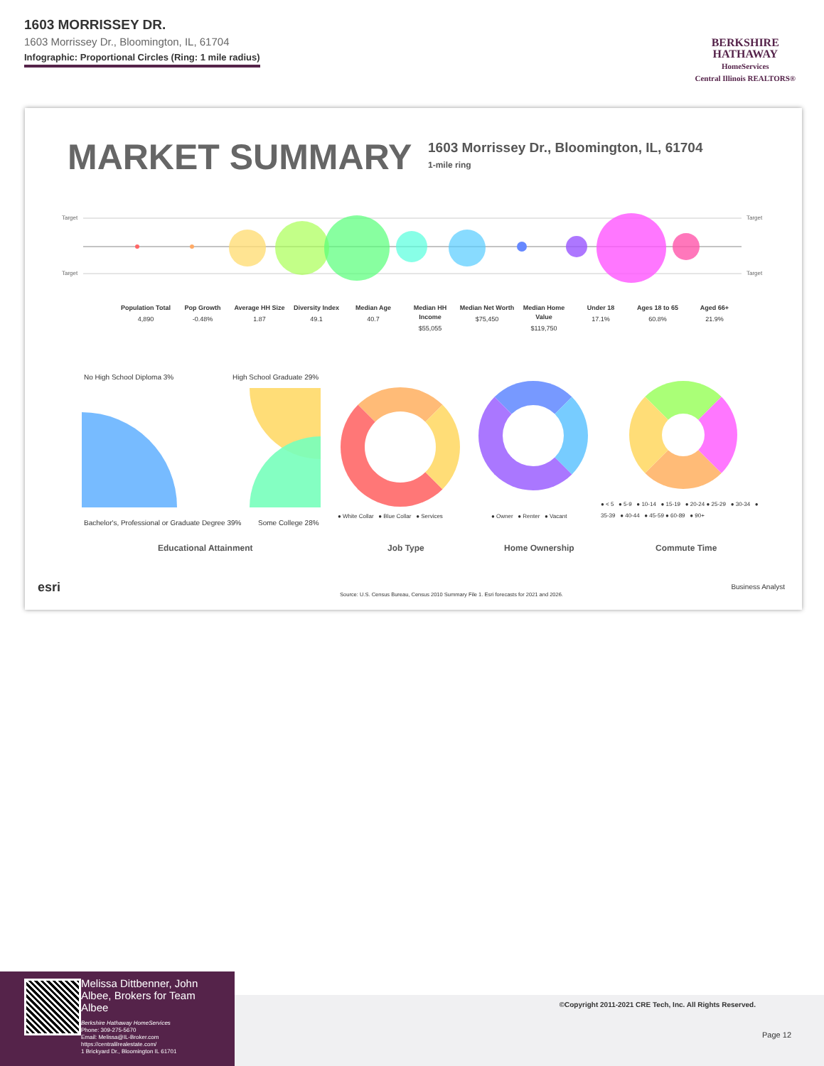1603 MORRISSEY DR.
1603 Morrissey Dr., Bloomington, IL, 61704
Infographic: Proportional Circles (Ring: 1 mile radius)
BERKSHIRE
HATHAWAY
HomeServices
Central Illinois REALTORS®
MARKET SUMMARY
1603 Morrissey Dr., Bloomington, IL, 61704
1-mile ring
Target
Target
Target
Target
Population Total
4,890
Pop Growth
-0.48%
Average HH Size
1.87
Diversity Index
49.1
Median Age
40.7
Median HH Income
$55,055
Median Net Worth
$75,450
Median Home Value
$119,750
Under 18
17.1%
Ages 18 to 65
60.8%
Aged 66+
21.9%
No High School Diploma 3% High School Graduate 29%
Bachelor's, Professional or Graduate Degree 39%
Some College 28%
● White Collar ● Blue Collar ● Services
● Owner ● Renter ● Vacant
● < 5 ● 5-9 ● 10-14 ● 15-19 ● 20-24 ● 25-29 ● 30-34 ● 35-39 ● 40-44 ● 45-59 ● 60-89 ● 90+
Educational Attainment Job Type Home Ownership Commute Time
esri
Source: U.S. Census Bureau, Census 2010 Summary File 1. Esri forecasts for 2021 and 2026.
Business Analyst
Melissa Dittbenner, John Albee, Brokers for Team Albee
Berkshire Hathaway HomeServices
Phone: 309-275-5670
Email: Melissa@IL-Broker.com
https://centralilrealestate.com/
1 Brickyard Dr., Bloomington IL 61701
©Copyright 2011-2021 CRE Tech, Inc. All Rights Reserved.
Page 12